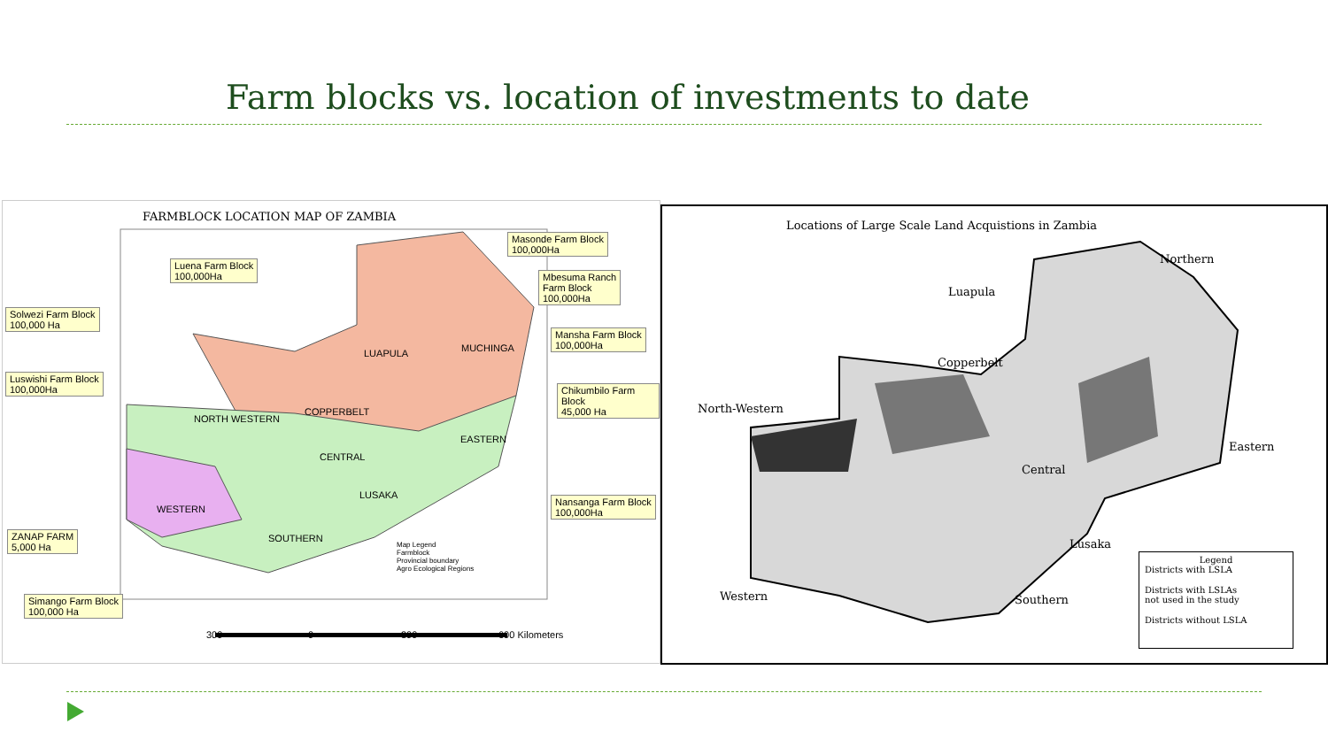Farm blocks vs. location of investments to date
FARMBLOCK LOCATION MAP OF ZAMBIA
Masonde Farm Block
100,000Ha
Luena Farm Block
100,000Ha
Mbesuma Ranch
Farm Block
100,000Ha
Solwezi Farm Block
100,000 Ha
Mansha Farm Block
100,000Ha
Luswishi Farm Block
100,000Ha
Chikumbilo Farm Block
45,000 Ha
LUAPULA MUCHINGA
NORTH WESTERN
COPPERBELT
EASTERN
CENTRAL
LUSAKA
WESTERN
SOUTHERN
Nansanga Farm Block
100,000Ha
ZANAP FARM
5,000 Ha
Simango Farm Block
100,000 Ha
Map Legend
Farmblock
Provincial boundary
Agro Ecological Regions
300 0 300 600 Kilometers
Locations of Large Scale Land Acquistions in Zambia
Northern
Luapula
Copperbelt
North-Western
Eastern
Central
Lusaka
Western Southern
Legend
Districts with LSLA
Districts with LSLAs
not used in the study
Districts without LSLA